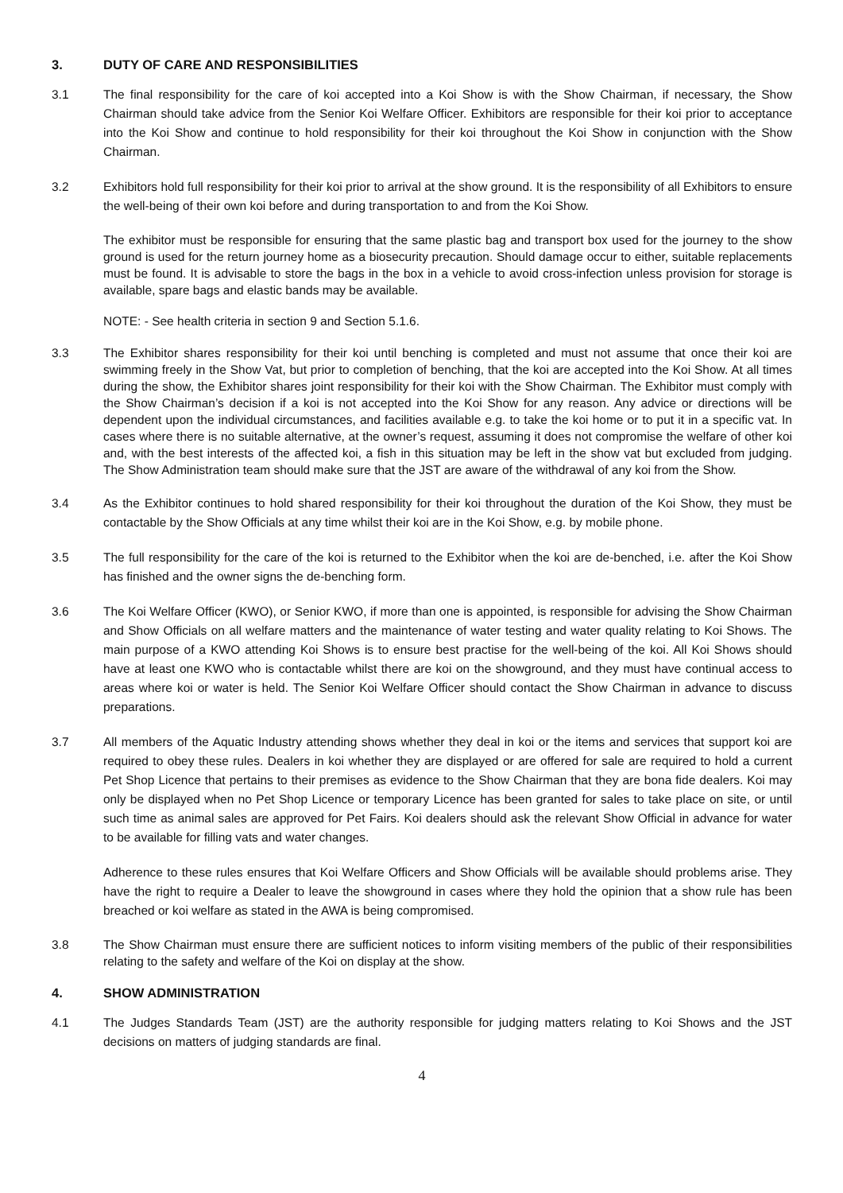3. DUTY OF CARE AND RESPONSIBILITIES
3.1 The final responsibility for the care of koi accepted into a Koi Show is with the Show Chairman, if necessary, the Show Chairman should take advice from the Senior Koi Welfare Officer. Exhibitors are responsible for their koi prior to acceptance into the Koi Show and continue to hold responsibility for their koi throughout the Koi Show in conjunction with the Show Chairman.
3.2 Exhibitors hold full responsibility for their koi prior to arrival at the show ground. It is the responsibility of all Exhibitors to ensure the well-being of their own koi before and during transportation to and from the Koi Show.
The exhibitor must be responsible for ensuring that the same plastic bag and transport box used for the journey to the show ground is used for the return journey home as a biosecurity precaution. Should damage occur to either, suitable replacements must be found. It is advisable to store the bags in the box in a vehicle to avoid cross-infection unless provision for storage is available, spare bags and elastic bands may be available.
NOTE: - See health criteria in section 9 and Section 5.1.6.
3.3 The Exhibitor shares responsibility for their koi until benching is completed and must not assume that once their koi are swimming freely in the Show Vat, but prior to completion of benching, that the koi are accepted into the Koi Show. At all times during the show, the Exhibitor shares joint responsibility for their koi with the Show Chairman. The Exhibitor must comply with the Show Chairman’s decision if a koi is not accepted into the Koi Show for any reason. Any advice or directions will be dependent upon the individual circumstances, and facilities available e.g. to take the koi home or to put it in a specific vat. In cases where there is no suitable alternative, at the owner’s request, assuming it does not compromise the welfare of other koi and, with the best interests of the affected koi, a fish in this situation may be left in the show vat but excluded from judging. The Show Administration team should make sure that the JST are aware of the withdrawal of any koi from the Show.
3.4 As the Exhibitor continues to hold shared responsibility for their koi throughout the duration of the Koi Show, they must be contactable by the Show Officials at any time whilst their koi are in the Koi Show, e.g. by mobile phone.
3.5 The full responsibility for the care of the koi is returned to the Exhibitor when the koi are de-benched, i.e. after the Koi Show has finished and the owner signs the de-benching form.
3.6 The Koi Welfare Officer (KWO), or Senior KWO, if more than one is appointed, is responsible for advising the Show Chairman and Show Officials on all welfare matters and the maintenance of water testing and water quality relating to Koi Shows. The main purpose of a KWO attending Koi Shows is to ensure best practise for the well-being of the koi. All Koi Shows should have at least one KWO who is contactable whilst there are koi on the showground, and they must have continual access to areas where koi or water is held. The Senior Koi Welfare Officer should contact the Show Chairman in advance to discuss preparations.
3.7 All members of the Aquatic Industry attending shows whether they deal in koi or the items and services that support koi are required to obey these rules. Dealers in koi whether they are displayed or are offered for sale are required to hold a current Pet Shop Licence that pertains to their premises as evidence to the Show Chairman that they are bona fide dealers. Koi may only be displayed when no Pet Shop Licence or temporary Licence has been granted for sales to take place on site, or until such time as animal sales are approved for Pet Fairs. Koi dealers should ask the relevant Show Official in advance for water to be available for filling vats and water changes.
Adherence to these rules ensures that Koi Welfare Officers and Show Officials will be available should problems arise. They have the right to require a Dealer to leave the showground in cases where they hold the opinion that a show rule has been breached or koi welfare as stated in the AWA is being compromised.
3.8 The Show Chairman must ensure there are sufficient notices to inform visiting members of the public of their responsibilities relating to the safety and welfare of the Koi on display at the show.
4. SHOW ADMINISTRATION
4.1 The Judges Standards Team (JST) are the authority responsible for judging matters relating to Koi Shows and the JST decisions on matters of judging standards are final.
4